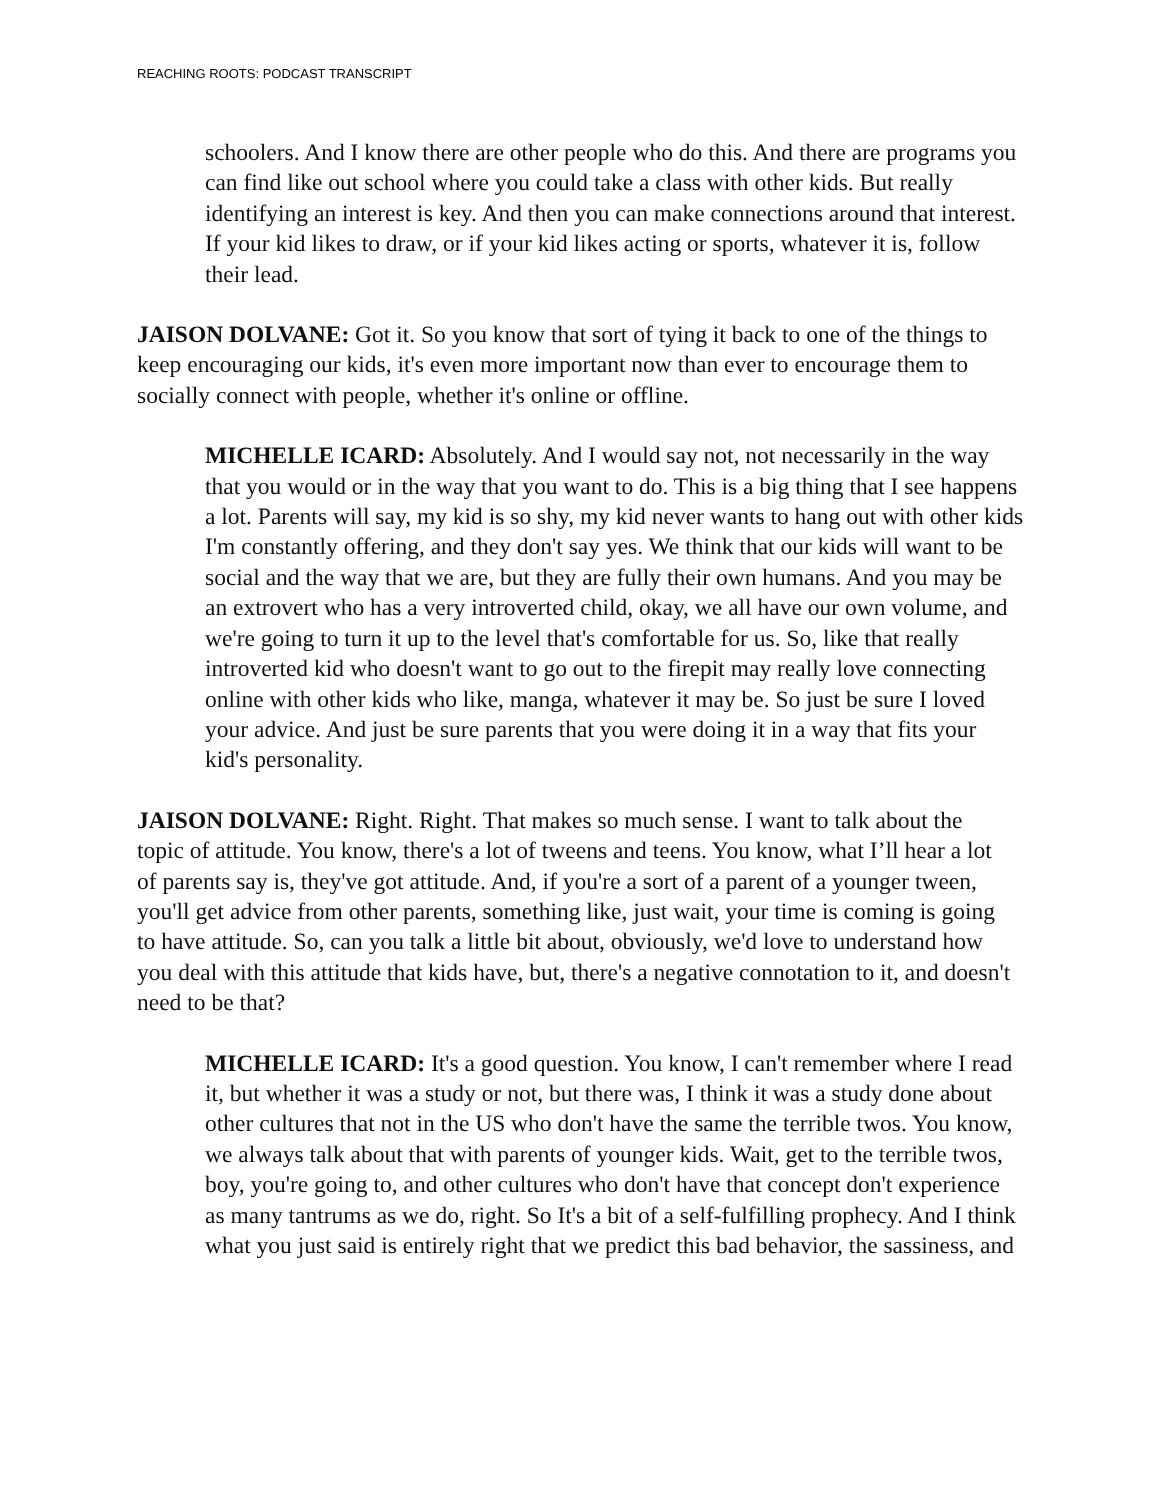REACHING ROOTS: PODCAST TRANSCRIPT
schoolers. And I know there are other people who do this. And there are programs you can find like out school where you could take a class with other kids. But really identifying an interest is key. And then you can make connections around that interest. If your kid likes to draw, or if your kid likes acting or sports, whatever it is, follow their lead.
JAISON DOLVANE: Got it. So you know that sort of tying it back to one of the things to keep encouraging our kids, it's even more important now than ever to encourage them to socially connect with people, whether it's online or offline.
MICHELLE ICARD: Absolutely. And I would say not, not necessarily in the way that you would or in the way that you want to do. This is a big thing that I see happens a lot. Parents will say, my kid is so shy, my kid never wants to hang out with other kids I'm constantly offering, and they don't say yes. We think that our kids will want to be social and the way that we are, but they are fully their own humans. And you may be an extrovert who has a very introverted child, okay, we all have our own volume, and we're going to turn it up to the level that's comfortable for us. So, like that really introverted kid who doesn't want to go out to the firepit may really love connecting online with other kids who like, manga, whatever it may be. So just be sure I loved your advice. And just be sure parents that you were doing it in a way that fits your kid's personality.
JAISON DOLVANE: Right. Right. That makes so much sense. I want to talk about the topic of attitude. You know, there's a lot of tweens and teens. You know, what I’ll hear a lot of parents say is, they've got attitude. And, if you're a sort of a parent of a younger tween, you'll get advice from other parents, something like, just wait, your time is coming is going to have attitude. So, can you talk a little bit about, obviously, we'd love to understand how you deal with this attitude that kids have, but, there's a negative connotation to it, and doesn't need to be that?
MICHELLE ICARD: It's a good question. You know, I can't remember where I read it, but whether it was a study or not, but there was, I think it was a study done about other cultures that not in the US who don't have the same the terrible twos. You know, we always talk about that with parents of younger kids. Wait, get to the terrible twos, boy, you're going to, and other cultures who don't have that concept don't experience as many tantrums as we do, right. So It's a bit of a self-fulfilling prophecy. And I think what you just said is entirely right that we predict this bad behavior, the sassiness, and